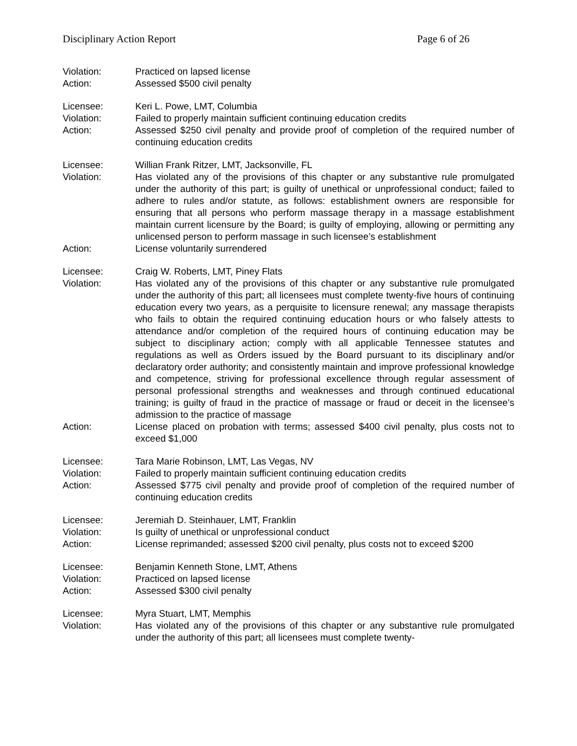Disciplinary Action Report Page 6 of 26
Violation: Practiced on lapsed license
Action: Assessed $500 civil penalty
Licensee: Keri L. Powe, LMT, Columbia
Violation: Failed to properly maintain sufficient continuing education credits
Action: Assessed $250 civil penalty and provide proof of completion of the required number of continuing education credits
Licensee: Willian Frank Ritzer, LMT, Jacksonville, FL
Violation: Has violated any of the provisions of this chapter or any substantive rule promulgated under the authority of this part; is guilty of unethical or unprofessional conduct; failed to adhere to rules and/or statute, as follows: establishment owners are responsible for ensuring that all persons who perform massage therapy in a massage establishment maintain current licensure by the Board; is guilty of employing, allowing or permitting any unlicensed person to perform massage in such licensee’s establishment
Action: License voluntarily surrendered
Licensee: Craig W. Roberts, LMT, Piney Flats
Violation: Has violated any of the provisions of this chapter or any substantive rule promulgated under the authority of this part; all licensees must complete twenty-five hours of continuing education every two years, as a perquisite to licensure renewal; any massage therapists who fails to obtain the required continuing education hours or who falsely attests to attendance and/or completion of the required hours of continuing education may be subject to disciplinary action; comply with all applicable Tennessee statutes and regulations as well as Orders issued by the Board pursuant to its disciplinary and/or declaratory order authority; and consistently maintain and improve professional knowledge and competence, striving for professional excellence through regular assessment of personal professional strengths and weaknesses and through continued educational training; is guilty of fraud in the practice of massage or fraud or deceit in the licensee’s admission to the practice of massage
Action: License placed on probation with terms; assessed $400 civil penalty, plus costs not to exceed $1,000
Licensee: Tara Marie Robinson, LMT, Las Vegas, NV
Violation: Failed to properly maintain sufficient continuing education credits
Action: Assessed $775 civil penalty and provide proof of completion of the required number of continuing education credits
Licensee: Jeremiah D. Steinhauer, LMT, Franklin
Violation: Is guilty of unethical or unprofessional conduct
Action: License reprimanded; assessed $200 civil penalty, plus costs not to exceed $200
Licensee: Benjamin Kenneth Stone, LMT, Athens
Violation: Practiced on lapsed license
Action: Assessed $300 civil penalty
Licensee: Myra Stuart, LMT, Memphis
Violation: Has violated any of the provisions of this chapter or any substantive rule promulgated under the authority of this part; all licensees must complete twenty-